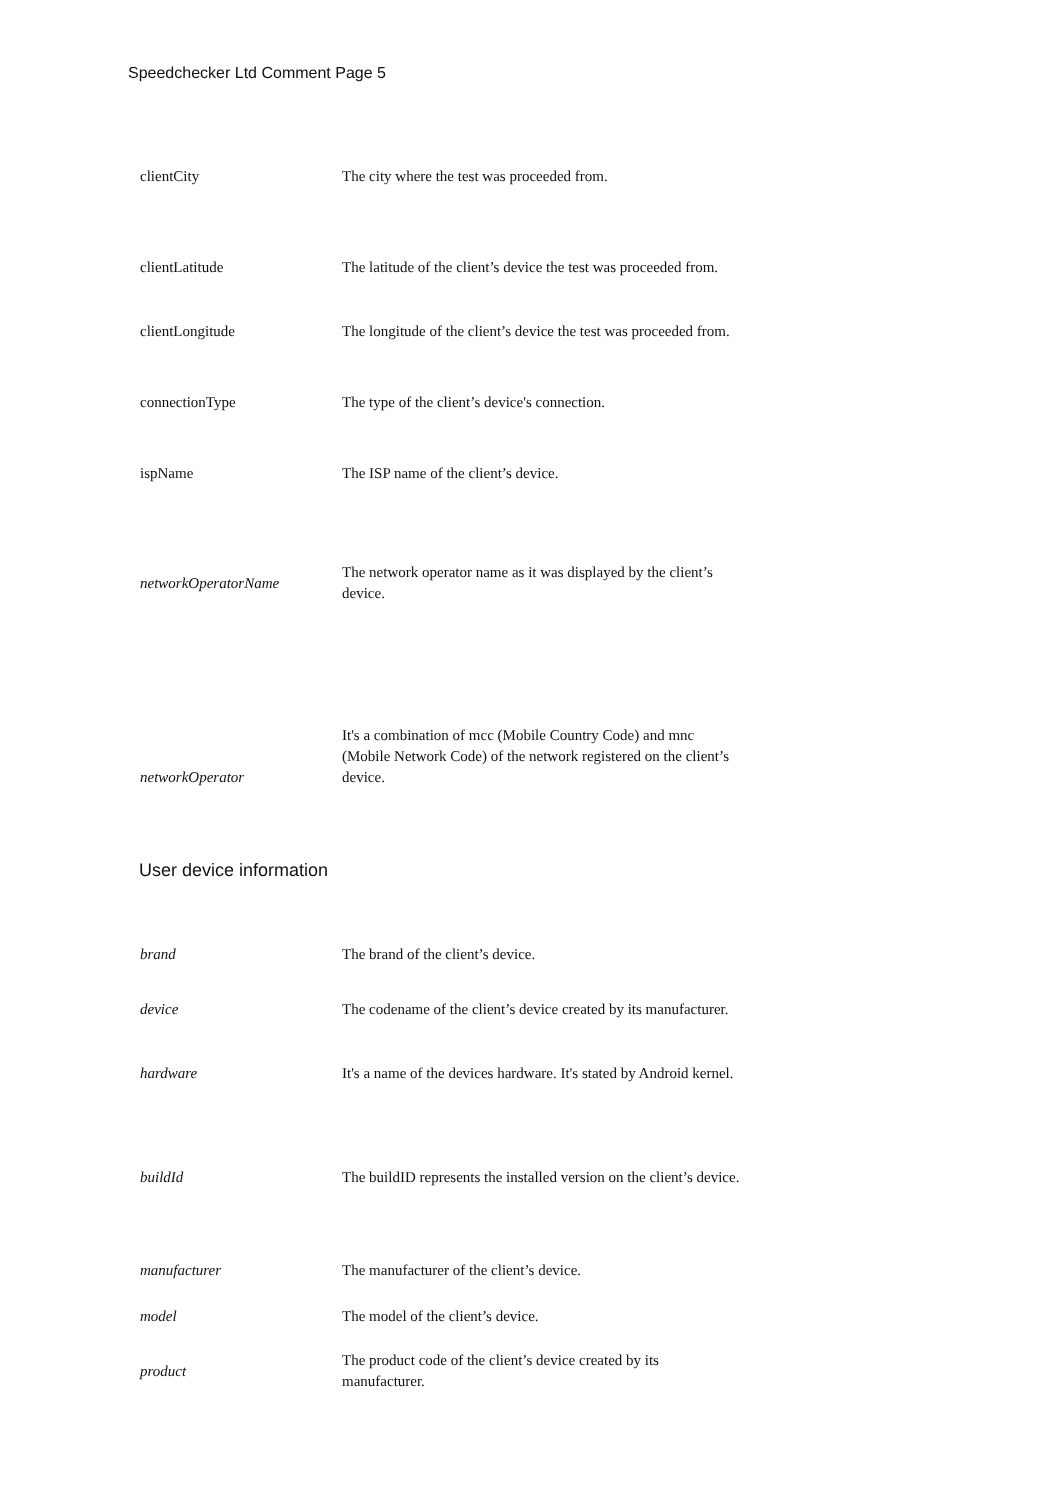Speedchecker Ltd Comment Page 5
| clientCity | The city where the test was proceeded from. |
| clientLatitude | The latitude of the client’s device the test was proceeded from. |
| clientLongitude | The longitude of the client’s device the test was proceeded from. |
| connectionType | The type of the client’s device's connection. |
| ispName | The ISP name of the client’s device. |
| networkOperatorName | The network operator name as it was displayed by the client’s device. |
| networkOperator | It's a combination of mcc (Mobile Country Code) and mnc (Mobile Network Code) of the network registered on the client’s device. |
User device information
| brand | The brand of the client’s device. |
| device | The codename of the client’s device created by its manufacturer. |
| hardware | It's a name of the devices hardware. It's stated by Android kernel. |
| buildId | The buildID represents the installed version on the client’s device. |
| manufacturer | The manufacturer of the client’s device. |
| model | The model of the client’s device. |
| product | The product code of the client’s device created by its manufacturer. |